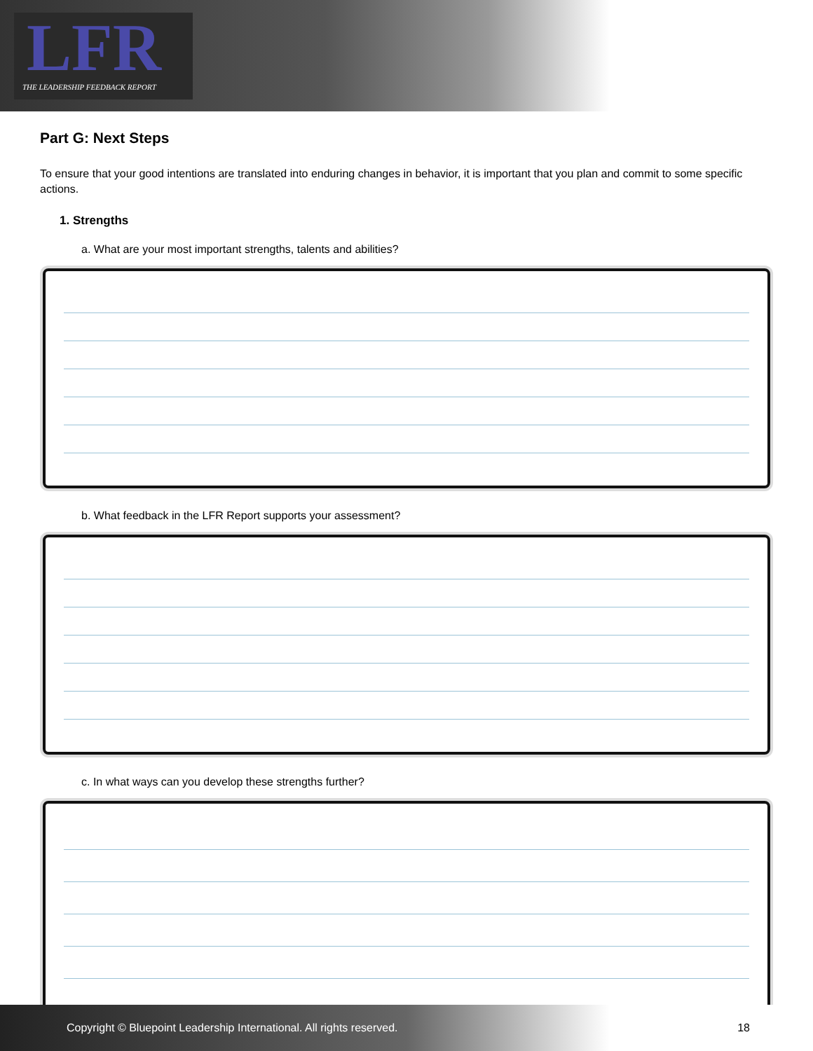LFR
THE LEADERSHIP FEEDBACK REPORT
Part G: Next Steps
To ensure that your good intentions are translated into enduring changes in behavior, it is important that you plan and commit to some specific actions.
1. Strengths
a. What are your most important strengths, talents and abilities?
b. What feedback in the LFR Report supports your assessment?
c. In what ways can you develop these strengths further?
Copyright © Bluepoint Leadership International. All rights reserved. 18